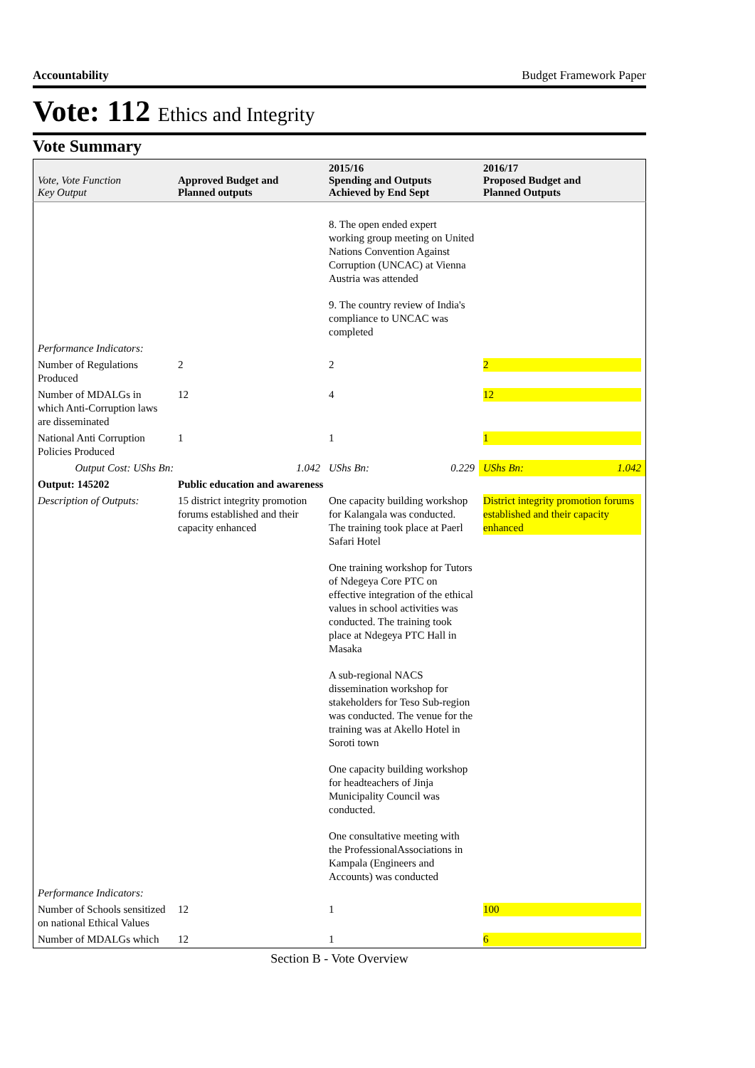Accountability Budget Framework Paper
Vote: 112 Ethics and Integrity
Vote Summary
| Vote, Vote Function Key Output | Approved Budget and Planned outputs | 2015/16 Spending and Outputs Achieved by End Sept | 2016/17 Proposed Budget and Planned Outputs |
| --- | --- | --- | --- |
| | | 8. The open ended expert working group meeting on United Nations Convention Against Corruption (UNCAC) at Vienna Austria was attended 9. The country review of India's compliance to UNCAC was completed | |
| Performance Indicators: | | | |
| Number of Regulations Produced | 2 | 2 | 2 |
| Number of MDALGs in which Anti-Corruption laws are disseminated | 12 | 4 | 12 |
| National Anti Corruption Policies Produced | 1 | 1 | 1 |
| Output Cost: UShs Bn: 1.042 | | UShs Bn: 0.229 | UShs Bn: 1.042 |
| Output: 145202 | Public education and awareness | | |
| Description of Outputs: | 15 district integrity promotion forums established and their capacity enhanced | One capacity building workshop for Kalangala was conducted. The training took place at Paerl Safari Hotel One training workshop for Tutors of Ndegeya Core PTC on effective integration of the ethical values in school activities was conducted. The training took place at Ndegeya PTC Hall in Masaka A sub-regional NACS dissemination workshop for stakeholders for Teso Sub-region was conducted. The venue for the training was at Akello Hotel in Soroti town One capacity building workshop for headteachers of Jinja Municipality Council was conducted. One consultative meeting with the ProfessionalAssociations in Kampala (Engineers and Accounts) was conducted | District integrity promotion forums established and their capacity enhanced |
| Performance Indicators: | | | |
| Number of Schools sensitized on national Ethical Values | 12 | 1 | 100 |
| Number of MDALGs which | 12 | 1 | 6 |
Section B - Vote Overview